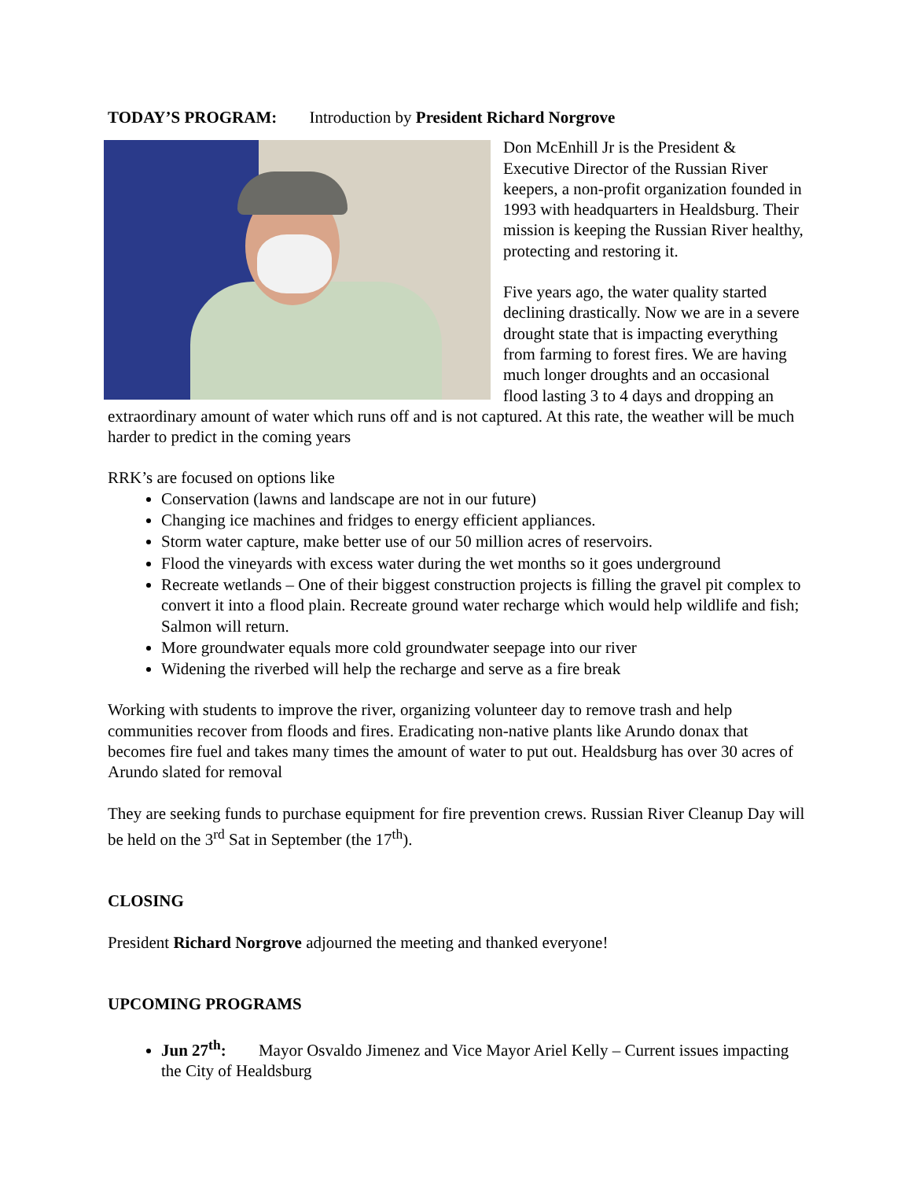TODAY’S PROGRAM: Introduction by President Richard Norgrove
Don McEnhill Jr is the President & Executive Director of the Russian River keepers, a non-profit organization founded in 1993 with headquarters in Healdsburg. Their mission is keeping the Russian River healthy, protecting and restoring it.
Five years ago, the water quality started declining drastically. Now we are in a severe drought state that is impacting everything from farming to forest fires. We are having much longer droughts and an occasional flood lasting 3 to 4 days and dropping an extraordinary amount of water which runs off and is not captured. At this rate, the weather will be much harder to predict in the coming years
RRK’s are focused on options like
Conservation (lawns and landscape are not in our future)
Changing ice machines and fridges to energy efficient appliances.
Storm water capture, make better use of our 50 million acres of reservoirs.
Flood the vineyards with excess water during the wet months so it goes underground
Recreate wetlands – One of their biggest construction projects is filling the gravel pit complex to convert it into a flood plain. Recreate ground water recharge which would help wildlife and fish; Salmon will return.
More groundwater equals more cold groundwater seepage into our river
Widening the riverbed will help the recharge and serve as a fire break
Working with students to improve the river, organizing volunteer day to remove trash and help communities recover from floods and fires. Eradicating non-native plants like Arundo donax that becomes fire fuel and takes many times the amount of water to put out. Healdsburg has over 30 acres of Arundo slated for removal
They are seeking funds to purchase equipment for fire prevention crews. Russian River Cleanup Day will be held on the 3<sup>rd</sup> Sat in September (the 17<sup>th</sup>).
CLOSING
President Richard Norgrove adjourned the meeting and thanked everyone!
UPCOMING PROGRAMS
Jun 27<sup>th</sup>: Mayor Osvaldo Jimenez and Vice Mayor Ariel Kelly – Current issues impacting the City of Healdsburg